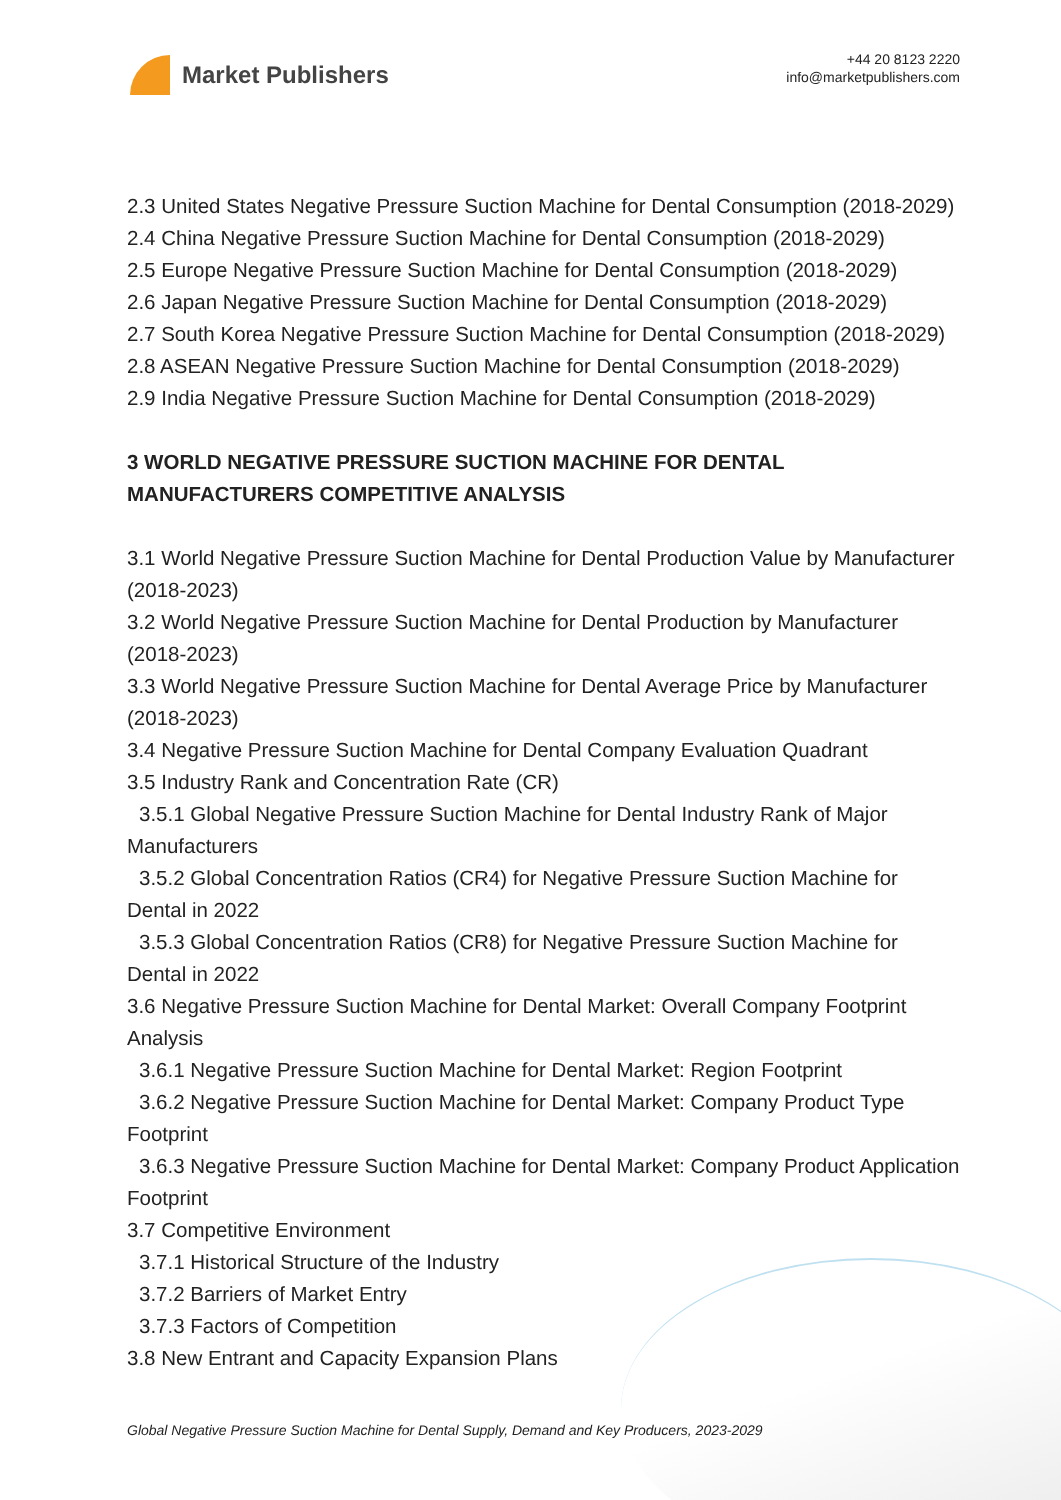Market Publishers
+44 20 8123 2220
info@marketpublishers.com
2.3 United States Negative Pressure Suction Machine for Dental Consumption (2018-2029)
2.4 China Negative Pressure Suction Machine for Dental Consumption (2018-2029)
2.5 Europe Negative Pressure Suction Machine for Dental Consumption (2018-2029)
2.6 Japan Negative Pressure Suction Machine for Dental Consumption (2018-2029)
2.7 South Korea Negative Pressure Suction Machine for Dental Consumption (2018-2029)
2.8 ASEAN Negative Pressure Suction Machine for Dental Consumption (2018-2029)
2.9 India Negative Pressure Suction Machine for Dental Consumption (2018-2029)
3 WORLD NEGATIVE PRESSURE SUCTION MACHINE FOR DENTAL MANUFACTURERS COMPETITIVE ANALYSIS
3.1 World Negative Pressure Suction Machine for Dental Production Value by Manufacturer (2018-2023)
3.2 World Negative Pressure Suction Machine for Dental Production by Manufacturer (2018-2023)
3.3 World Negative Pressure Suction Machine for Dental Average Price by Manufacturer (2018-2023)
3.4 Negative Pressure Suction Machine for Dental Company Evaluation Quadrant
3.5 Industry Rank and Concentration Rate (CR)
3.5.1 Global Negative Pressure Suction Machine for Dental Industry Rank of Major Manufacturers
3.5.2 Global Concentration Ratios (CR4) for Negative Pressure Suction Machine for Dental in 2022
3.5.3 Global Concentration Ratios (CR8) for Negative Pressure Suction Machine for Dental in 2022
3.6 Negative Pressure Suction Machine for Dental Market: Overall Company Footprint Analysis
3.6.1 Negative Pressure Suction Machine for Dental Market: Region Footprint
3.6.2 Negative Pressure Suction Machine for Dental Market: Company Product Type Footprint
3.6.3 Negative Pressure Suction Machine for Dental Market: Company Product Application Footprint
3.7 Competitive Environment
3.7.1 Historical Structure of the Industry
3.7.2 Barriers of Market Entry
3.7.3 Factors of Competition
3.8 New Entrant and Capacity Expansion Plans
Global Negative Pressure Suction Machine for Dental Supply, Demand and Key Producers, 2023-2029